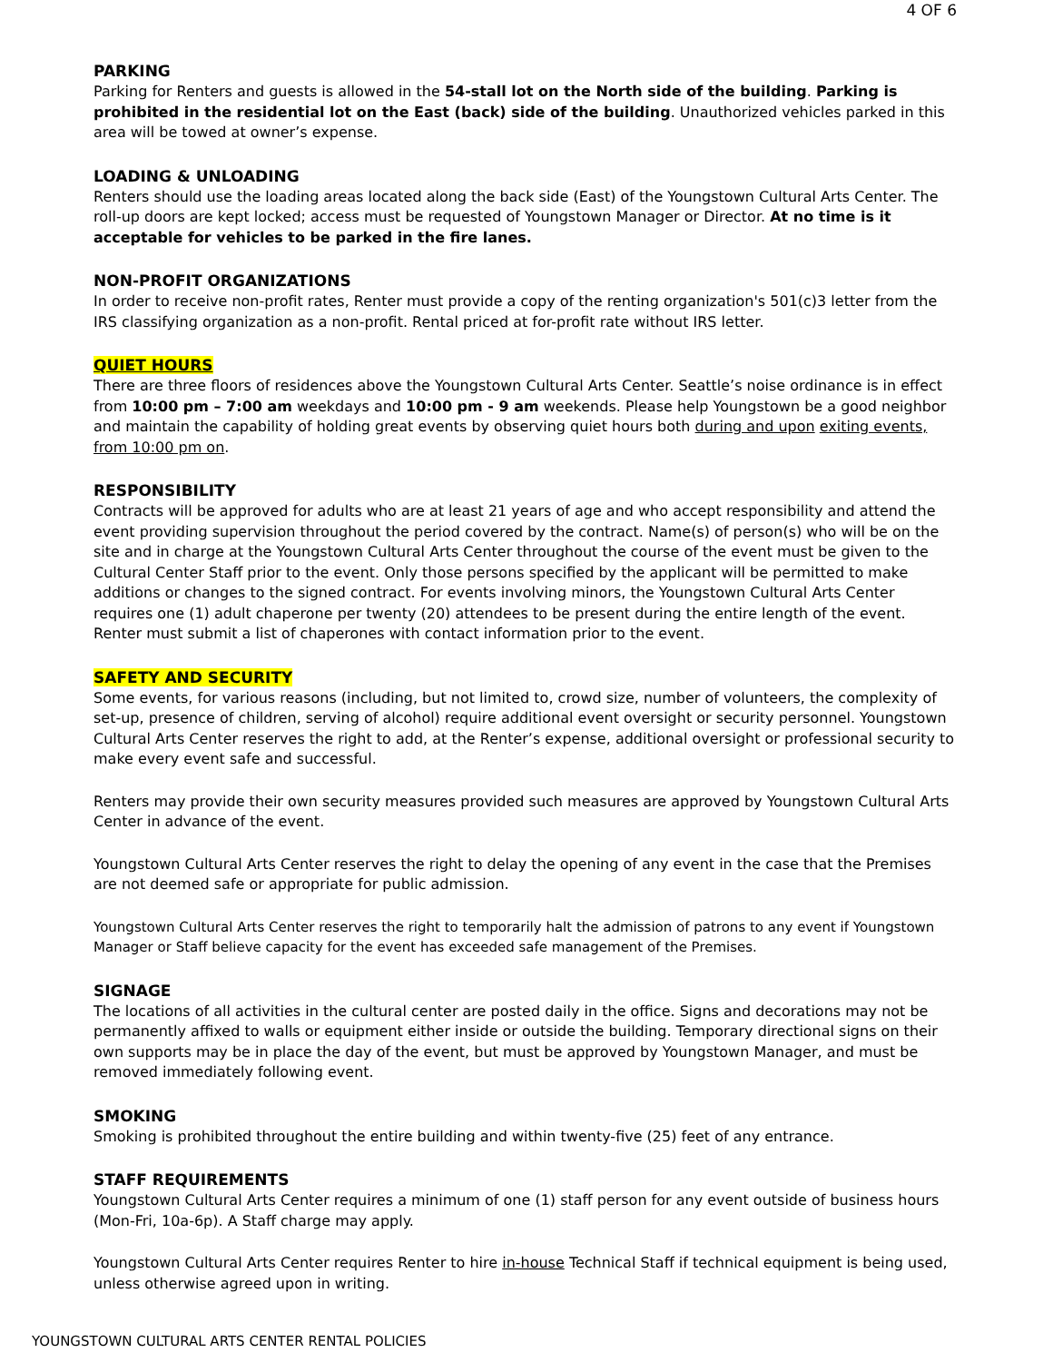4 OF 6
PARKING
Parking for Renters and guests is allowed in the 54-stall lot on the North side of the building. Parking is prohibited in the residential lot on the East (back) side of the building. Unauthorized vehicles parked in this area will be towed at owner’s expense.
LOADING & UNLOADING
Renters should use the loading areas located along the back side (East) of the Youngstown Cultural Arts Center. The roll-up doors are kept locked; access must be requested of Youngstown Manager or Director. At no time is it acceptable for vehicles to be parked in the fire lanes.
NON-PROFIT ORGANIZATIONS
In order to receive non-profit rates, Renter must provide a copy of the renting organization's 501(c)3 letter from the IRS classifying organization as a non-profit. Rental priced at for-profit rate without IRS letter.
QUIET HOURS
There are three floors of residences above the Youngstown Cultural Arts Center. Seattle’s noise ordinance is in effect from 10:00 pm – 7:00 am weekdays and 10:00 pm - 9 am weekends. Please help Youngstown be a good neighbor and maintain the capability of holding great events by observing quiet hours both during and upon exiting events, from 10:00 pm on.
RESPONSIBILITY
Contracts will be approved for adults who are at least 21 years of age and who accept responsibility and attend the event providing supervision throughout the period covered by the contract. Name(s) of person(s) who will be on the site and in charge at the Youngstown Cultural Arts Center throughout the course of the event must be given to the Cultural Center Staff prior to the event. Only those persons specified by the applicant will be permitted to make additions or changes to the signed contract. For events involving minors, the Youngstown Cultural Arts Center requires one (1) adult chaperone per twenty (20) attendees to be present during the entire length of the event. Renter must submit a list of chaperones with contact information prior to the event.
SAFETY AND SECURITY
Some events, for various reasons (including, but not limited to, crowd size, number of volunteers, the complexity of set-up, presence of children, serving of alcohol) require additional event oversight or security personnel. Youngstown Cultural Arts Center reserves the right to add, at the Renter’s expense, additional oversight or professional security to make every event safe and successful.
Renters may provide their own security measures provided such measures are approved by Youngstown Cultural Arts Center in advance of the event.
Youngstown Cultural Arts Center reserves the right to delay the opening of any event in the case that the Premises are not deemed safe or appropriate for public admission.
Youngstown Cultural Arts Center reserves the right to temporarily halt the admission of patrons to any event if Youngstown Manager or Staff believe capacity for the event has exceeded safe management of the Premises.
SIGNAGE
The locations of all activities in the cultural center are posted daily in the office. Signs and decorations may not be permanently affixed to walls or equipment either inside or outside the building. Temporary directional signs on their own supports may be in place the day of the event, but must be approved by Youngstown Manager, and must be removed immediately following event.
SMOKING
Smoking is prohibited throughout the entire building and within twenty-five (25) feet of any entrance.
STAFF REQUIREMENTS
Youngstown Cultural Arts Center requires a minimum of one (1) staff person for any event outside of business hours (Mon-Fri, 10a-6p). A Staff charge may apply.
Youngstown Cultural Arts Center requires Renter to hire in-house Technical Staff if technical equipment is being used, unless otherwise agreed upon in writing.
YOUNGSTOWN CULTURAL ARTS CENTER RENTAL POLICIES